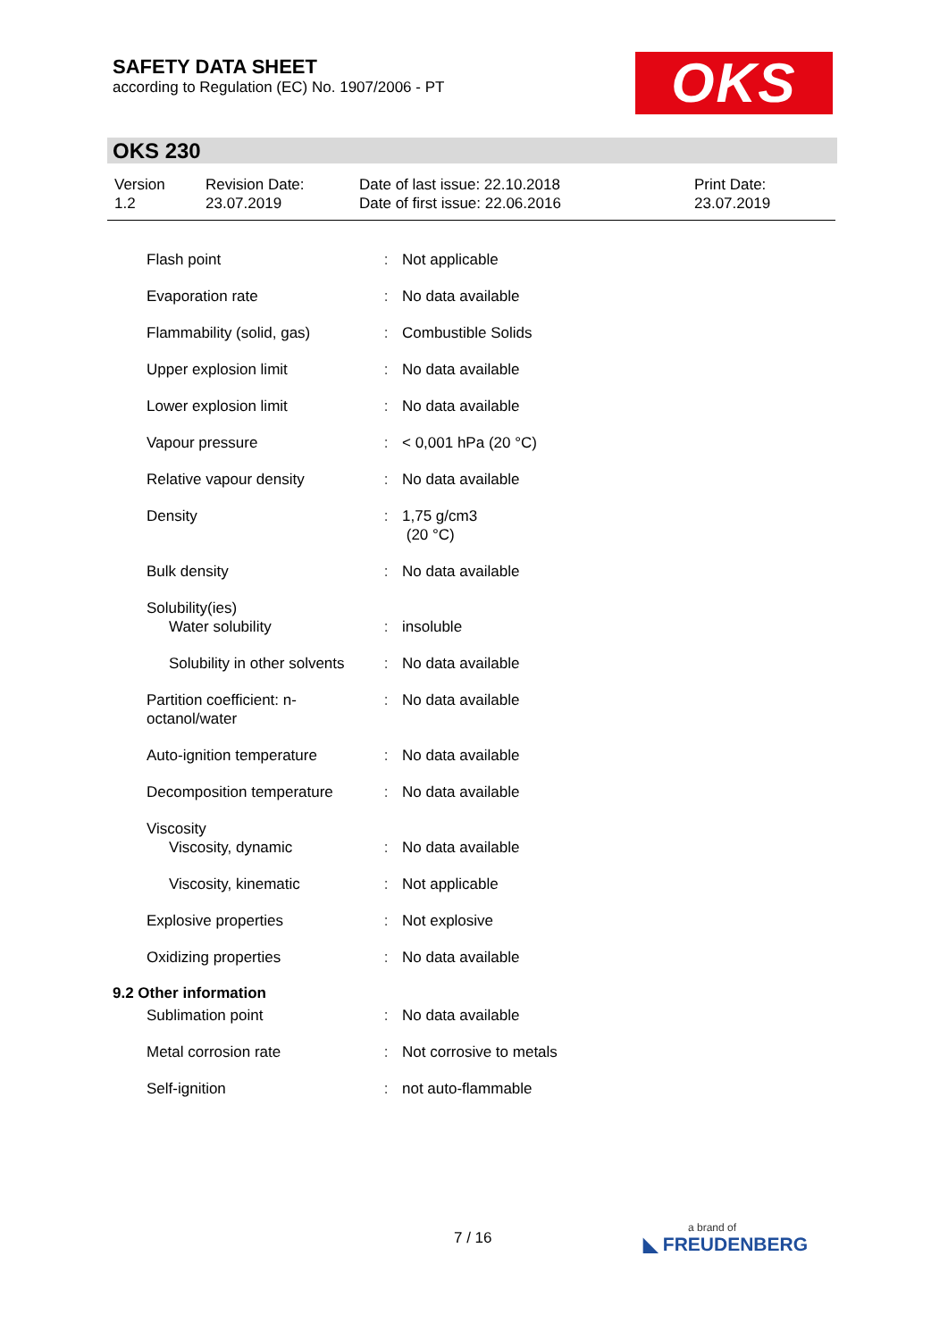SAFETY DATA SHEET
according to Regulation (EC) No. 1907/2006 - PT
OKS
OKS 230
| Version 1.2 | Revision Date: 23.07.2019 | Date of last issue: 22.10.2018 Date of first issue: 22.06.2016 | Print Date: 23.07.2019 |
| Flash point | : | Not applicable |
| Evaporation rate | : | No data available |
| Flammability (solid, gas) | : | Combustible Solids |
| Upper explosion limit | : | No data available |
| Lower explosion limit | : | No data available |
| Vapour pressure | : | < 0,001 hPa (20 °C) |
| Relative vapour density | : | No data available |
| Density | : | 1,75 g/cm3 (20 °C) |
| Bulk density | : | No data available |
| Solubility(ies) Water solubility | : | insoluble |
| Solubility in other solvents | : | No data available |
| Partition coefficient: n-octanol/water | : | No data available |
| Auto-ignition temperature | : | No data available |
| Decomposition temperature | : | No data available |
| Viscosity Viscosity, dynamic | : | No data available |
| Viscosity, kinematic | : | Not applicable |
| Explosive properties | : | Not explosive |
| Oxidizing properties | : | No data available |
9.2 Other information
| Sublimation point | : | No data available |
| Metal corrosion rate | : | Not corrosive to metals |
| Self-ignition | : | not auto-flammable |
7 / 16 a brand of
◣ FREUDENBERG